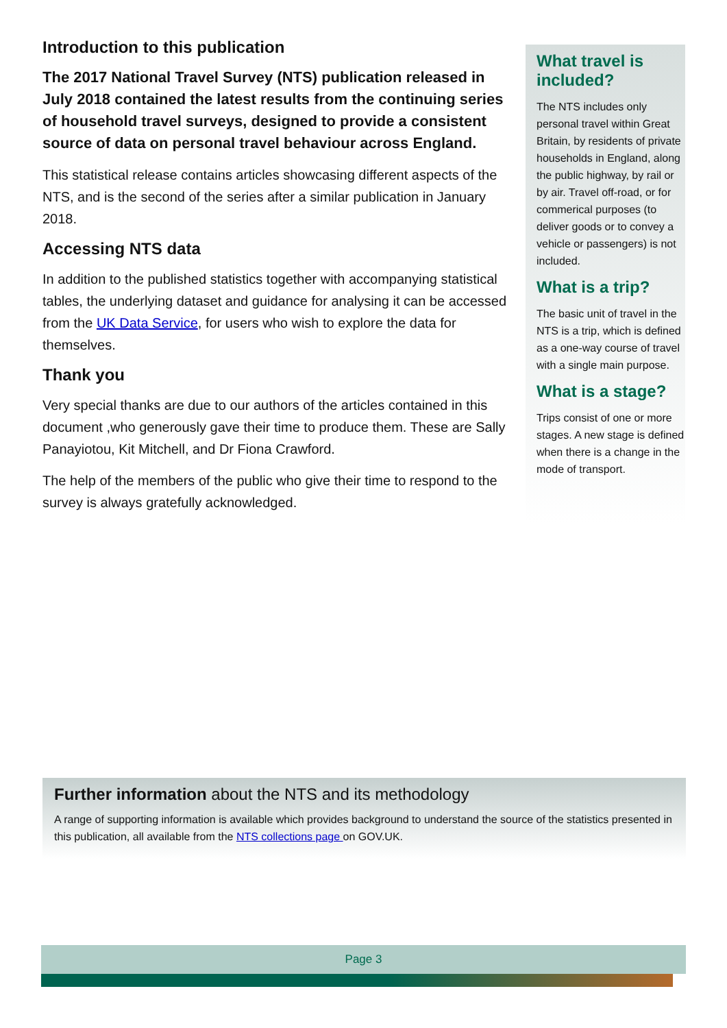Introduction to this publication
The 2017 National Travel Survey (NTS) publication released in July 2018 contained the latest results from the continuing series of household travel surveys, designed to provide a consistent source of data on personal travel behaviour across England.
This statistical release contains articles showcasing different aspects of the NTS, and is the second of the series after a similar publication in January 2018.
Accessing NTS data
In addition to the published statistics together with accompanying statistical tables, the underlying dataset and guidance for analysing it can be accessed from the UK Data Service, for users who wish to explore the data for themselves.
Thank you
Very special thanks are due to our authors of the articles contained in this document ,who generously gave their time to produce them. These are Sally Panayiotou, Kit Mitchell, and Dr Fiona Crawford.
The help of the members of the public who give their time to respond to the survey is always gratefully acknowledged.
What travel is included?
The NTS includes only personal travel within Great Britain, by residents of private households in England, along the public highway, by rail or by air. Travel off-road, or for commerical purposes (to deliver goods or to convey a vehicle or passengers) is not included.
What is a trip?
The basic unit of travel in the NTS is a trip, which is defined as a one-way course of travel with a single main purpose.
What is a stage?
Trips consist of one or more stages. A new stage is defined when there is a change in the mode of transport.
Further information about the NTS and its methodology
A range of supporting information is available which provides background to understand the source of the statistics presented in this publication, all available from the NTS collections page on GOV.UK.
Page 3